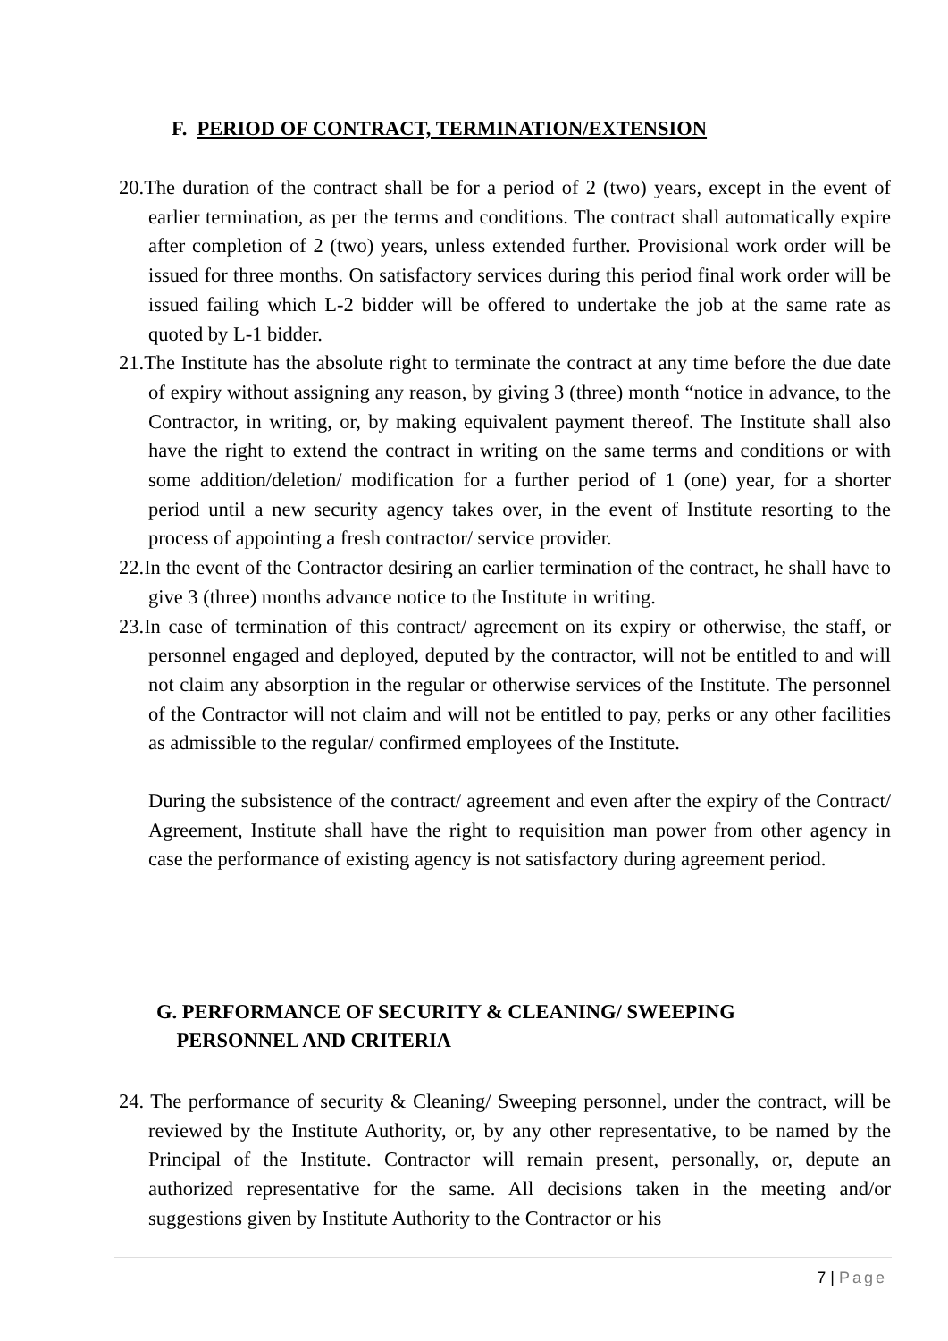F. PERIOD OF CONTRACT, TERMINATION/EXTENSION
20.The duration of the contract shall be for a period of 2 (two) years, except in the event of earlier termination, as per the terms and conditions. The contract shall automatically expire after completion of 2 (two) years, unless extended further. Provisional work order will be issued for three months. On satisfactory services during this period final work order will be issued failing which L-2 bidder will be offered to undertake the job at the same rate as quoted by L-1 bidder.
21.The Institute has the absolute right to terminate the contract at any time before the due date of expiry without assigning any reason, by giving 3 (three) month “notice in advance, to the Contractor, in writing, or, by making equivalent payment thereof. The Institute shall also have the right to extend the contract in writing on the same terms and conditions or with some addition/deletion/ modification for a further period of 1 (one) year, for a shorter period until a new security agency takes over, in the event of Institute resorting to the process of appointing a fresh contractor/ service provider.
22.In the event of the Contractor desiring an earlier termination of the contract, he shall have to give 3 (three) months advance notice to the Institute in writing.
23.In case of termination of this contract/ agreement on its expiry or otherwise, the staff, or personnel engaged and deployed, deputed by the contractor, will not be entitled to and will not claim any absorption in the regular or otherwise services of the Institute. The personnel of the Contractor will not claim and will not be entitled to pay, perks or any other facilities as admissible to the regular/ confirmed employees of the Institute.
During the subsistence of the contract/ agreement and even after the expiry of the Contract/ Agreement, Institute shall have the right to requisition man power from other agency in case the performance of existing agency is not satisfactory during agreement period.
G. PERFORMANCE OF SECURITY & CLEANING/ SWEEPING
PERSONNEL AND CRITERIA
24. The performance of security & Cleaning/ Sweeping personnel, under the contract, will be reviewed by the Institute Authority, or, by any other representative, to be named by the Principal of the Institute. Contractor will remain present, personally, or, depute an authorized representative for the same. All decisions taken in the meeting and/or suggestions given by Institute Authority to the Contractor or his
7 | Page